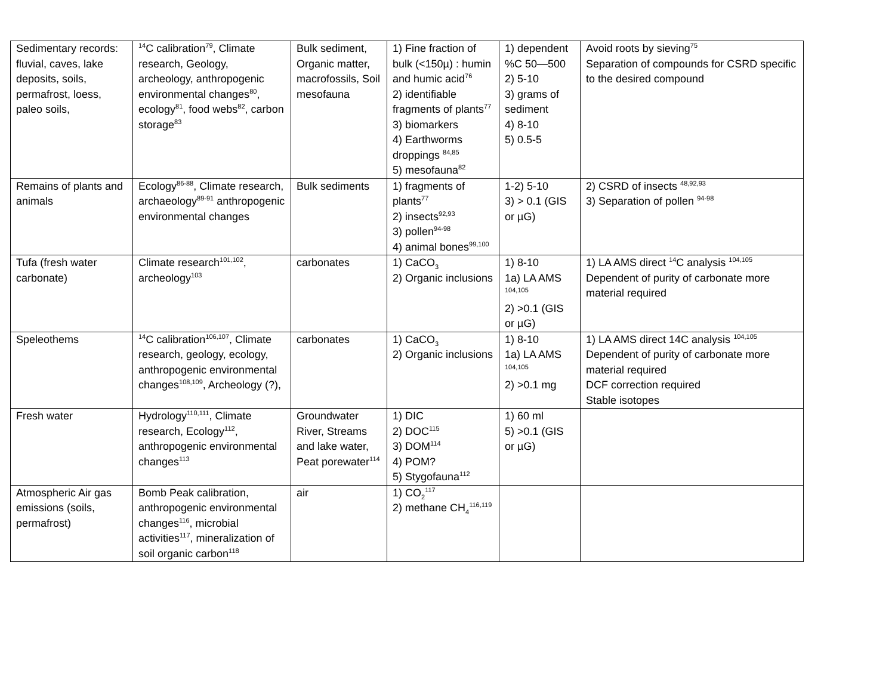| Sedimentary records: fluvial, caves, lake deposits, soils, permafrost, loess, paleo soils, | <sup>14</sup>C calibration<sup>79</sup>, Climate research, Geology, archeology, anthropogenic environmental changes<sup>80</sup>, ecology<sup>81</sup>, food webs<sup>82</sup>, carbon storage<sup>83</sup> | Bulk sediment, Organic matter, macrofossils, Soil mesofauna | 1) Fine fraction of bulk (<150µ) : humin and humic acid<sup>76</sup> 2) identifiable fragments of plants<sup>77</sup> 3) biomarkers 4) Earthworms droppings <sup>84,85</sup> 5) mesofauna<sup>82</sup> | 1) dependent %C 50—500 2) 5-10 3) grams of sediment 4) 8-10 5) 0.5-5 | Avoid roots by sieving<sup>75</sup> Separation of compounds for CSRD specific to the desired compound |
| Remains of plants and animals | Ecology<sup>86-88</sup>, Climate research, archaeology<sup>89-91</sup> anthropogenic environmental changes | Bulk sediments | 1) fragments of plants<sup>77</sup> 2) insects<sup>92,93</sup> 3) pollen<sup>94-98</sup> 4) animal bones<sup>99,100</sup> | 1-2) 5-10 3) > 0.1 (GIS or µG) | 2) CSRD of insects <sup>48,92,93</sup> 3) Separation of pollen <sup>94-98</sup> |
| Tufa (fresh water carbonate) | Climate research<sup>101,102</sup>, archeology<sup>103</sup> | carbonates | 1) CaCO<sub>3</sub> 2) Organic inclusions | 1) 8-10 1a) LA AMS <sup>104,105</sup> 2) >0.1 (GIS or µG) | 1) LA AMS direct <sup>14</sup>C analysis <sup>104,105</sup> Dependent of purity of carbonate more material required |
| Speleothems | <sup>14</sup>C calibration<sup>106,107</sup>, Climate research, geology, ecology, anthropogenic environmental changes<sup>108,109</sup>, Archeology (?), | carbonates | 1) CaCO<sub>3</sub> 2) Organic inclusions | 1) 8-10 1a) LA AMS <sup>104,105</sup> 2) >0.1 mg | 1) LA AMS direct 14C analysis <sup>104,105</sup> Dependent of purity of carbonate more material required DCF correction required Stable isotopes |
| Fresh water | Hydrology<sup>110,111</sup>, Climate research, Ecology<sup>112</sup>, anthropogenic environmental changes<sup>113</sup> | Groundwater River, Streams and lake water, Peat porewater<sup>114</sup> | 1) DIC 2) DOC<sup>115</sup> 3) DOM<sup>114</sup> 4) POM? 5) Stygofauna<sup>112</sup> | 1) 60 ml 5) >0.1 (GIS or µG) | |
| Atmospheric Air gas emissions (soils, permafrost) | Bomb Peak calibration, anthropogenic environmental changes<sup>116</sup>, microbial activities<sup>117</sup>, mineralization of soil organic carbon<sup>118</sup> | air | 1) CO<sub>2</sub><sup>117</sup> 2) methane CH<sub>4</sub><sup>116,119</sup> | | |